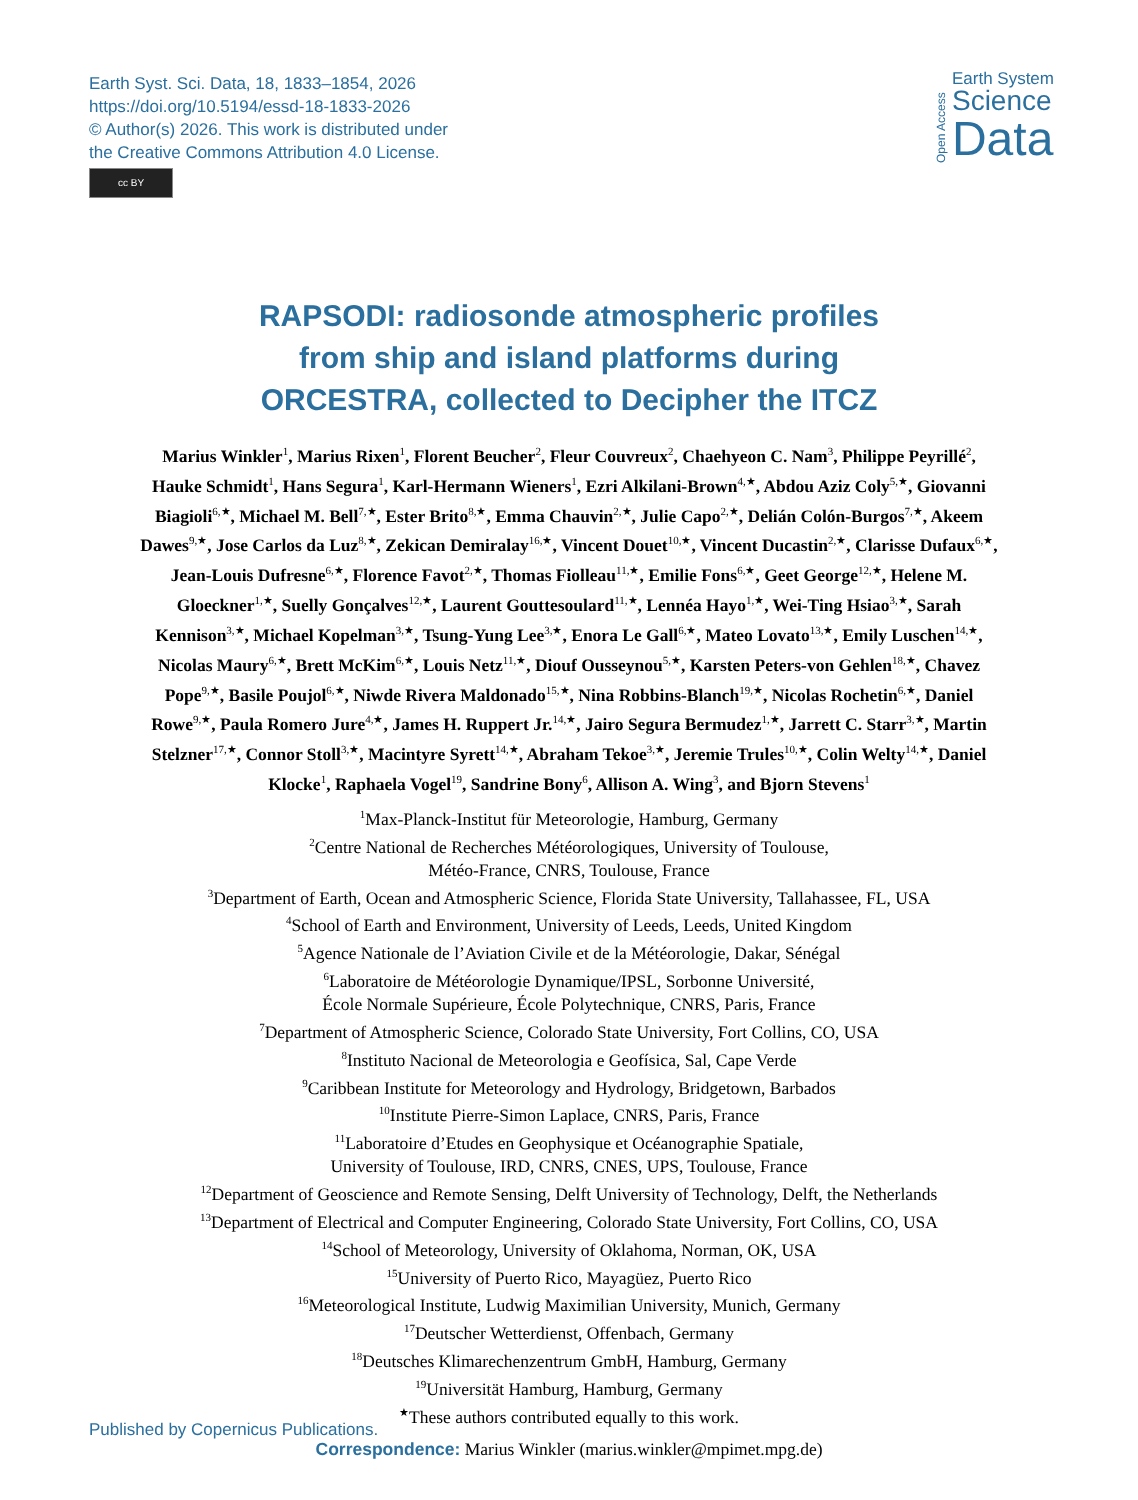Earth Syst. Sci. Data, 18, 1833–1854, 2026
https://doi.org/10.5194/essd-18-1833-2026
© Author(s) 2026. This work is distributed under
the Creative Commons Attribution 4.0 License.
cc BY
Open Access
Earth System
Science
Data
RAPSODI: radiosonde atmospheric profiles
from ship and island platforms during
ORCESTRA, collected to Decipher the ITCZ
Marius Winkler<sup>1</sup>, Marius Rixen<sup>1</sup>, Florent Beucher<sup>2</sup>, Fleur Couvreux<sup>2</sup>, Chaehyeon C. Nam<sup>3</sup>, Philippe Peyrillé<sup>2</sup>, Hauke Schmidt<sup>1</sup>, Hans Segura<sup>1</sup>, Karl-Hermann Wieners<sup>1</sup>, Ezri Alkilani-Brown<sup>4,★</sup>, Abdou Aziz Coly<sup>5,★</sup>, Giovanni Biagioli<sup>6,★</sup>, Michael M. Bell<sup>7,★</sup>, Ester Brito<sup>8,★</sup>, Emma Chauvin<sup>2,★</sup>, Julie Capo<sup>2,★</sup>, Delián Colón-Burgos<sup>7,★</sup>, Akeem Dawes<sup>9,★</sup>, Jose Carlos da Luz<sup>8,★</sup>, Zekican Demiralay<sup>16,★</sup>, Vincent Douet<sup>10,★</sup>, Vincent Ducastin<sup>2,★</sup>, Clarisse Dufaux<sup>6,★</sup>, Jean-Louis Dufresne<sup>6,★</sup>, Florence Favot<sup>2,★</sup>, Thomas Fiolleau<sup>11,★</sup>, Emilie Fons<sup>6,★</sup>, Geet George<sup>12,★</sup>, Helene M. Gloeckner<sup>1,★</sup>, Suelly Gonçalves<sup>12,★</sup>, Laurent Gouttesoulard<sup>11,★</sup>, Lennéa Hayo<sup>1,★</sup>, Wei-Ting Hsiao<sup>3,★</sup>, Sarah Kennison<sup>3,★</sup>, Michael Kopelman<sup>3,★</sup>, Tsung-Yung Lee<sup>3,★</sup>, Enora Le Gall<sup>6,★</sup>, Mateo Lovato<sup>13,★</sup>, Emily Luschen<sup>14,★</sup>, Nicolas Maury<sup>6,★</sup>, Brett McKim<sup>6,★</sup>, Louis Netz<sup>11,★</sup>, Diouf Ousseynou<sup>5,★</sup>, Karsten Peters-von Gehlen<sup>18,★</sup>, Chavez Pope<sup>9,★</sup>, Basile Poujol<sup>6,★</sup>, Niwde Rivera Maldonado<sup>15,★</sup>, Nina Robbins-Blanch<sup>19,★</sup>, Nicolas Rochetin<sup>6,★</sup>, Daniel Rowe<sup>9,★</sup>, Paula Romero Jure<sup>4,★</sup>, James H. Ruppert Jr.<sup>14,★</sup>, Jairo Segura Bermudez<sup>1,★</sup>, Jarrett C. Starr<sup>3,★</sup>, Martin Stelzner<sup>17,★</sup>, Connor Stoll<sup>3,★</sup>, Macintyre Syrett<sup>14,★</sup>, Abraham Tekoe<sup>3,★</sup>, Jeremie Trules<sup>10,★</sup>, Colin Welty<sup>14,★</sup>, Daniel Klocke<sup>1</sup>, Raphaela Vogel<sup>19</sup>, Sandrine Bony<sup>6</sup>, Allison A. Wing<sup>3</sup>, and Bjorn Stevens<sup>1</sup>
<sup>1</sup> Max-Planck-Institut für Meteorologie, Hamburg, Germany
<sup>2</sup> Centre National de Recherches Météorologiques, University of Toulouse,
Météo-France, CNRS, Toulouse, France
<sup>3</sup> Department of Earth, Ocean and Atmospheric Science, Florida State University, Tallahassee, FL, USA
<sup>4</sup> School of Earth and Environment, University of Leeds, Leeds, United Kingdom
<sup>5</sup> Agence Nationale de l’Aviation Civile et de la Météorologie, Dakar, Sénégal
<sup>6</sup> Laboratoire de Météorologie Dynamique/IPSL, Sorbonne Université,
École Normale Supérieure, École Polytechnique, CNRS, Paris, France
<sup>7</sup> Department of Atmospheric Science, Colorado State University, Fort Collins, CO, USA
<sup>8</sup> Instituto Nacional de Meteorologia e Geofísica, Sal, Cape Verde
<sup>9</sup> Caribbean Institute for Meteorology and Hydrology, Bridgetown, Barbados
<sup>10</sup> Institute Pierre-Simon Laplace, CNRS, Paris, France
<sup>11</sup> Laboratoire d’Etudes en Geophysique et Océanographie Spatiale,
University of Toulouse, IRD, CNRS, CNES, UPS, Toulouse, France
<sup>12</sup> Department of Geoscience and Remote Sensing, Delft University of Technology, Delft, the Netherlands
<sup>13</sup> Department of Electrical and Computer Engineering, Colorado State University, Fort Collins, CO, USA
<sup>14</sup> School of Meteorology, University of Oklahoma, Norman, OK, USA
<sup>15</sup> University of Puerto Rico, Mayagüez, Puerto Rico
<sup>16</sup> Meteorological Institute, Ludwig Maximilian University, Munich, Germany
<sup>17</sup> Deutscher Wetterdienst, Offenbach, Germany
<sup>18</sup> Deutsches Klimarechenzentrum GmbH, Hamburg, Germany
<sup>19</sup> Universität Hamburg, Hamburg, Germany
<sup>★</sup>These authors contributed equally to this work.
Correspondence: Marius Winkler (marius.winkler@mpimet.mpg.de)
Published by Copernicus Publications.